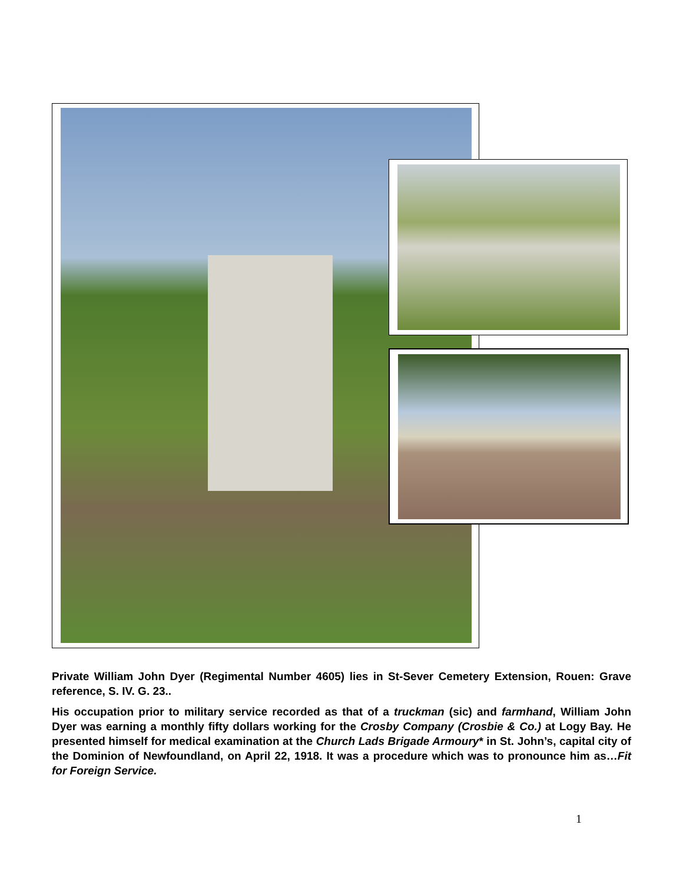Private William John Dyer (Regimental Number 4605) lies in St-Sever Cemetery Extension, Rouen: Grave reference, S. IV. G. 23..
His occupation prior to military service recorded as that of a truckman (sic) and farmhand, William John Dyer was earning a monthly fifty dollars working for the Crosby Company (Crosbie & Co.) at Logy Bay. He presented himself for medical examination at the Church Lads Brigade Armoury* in St. John’s, capital city of the Dominion of Newfoundland, on April 22, 1918. It was a procedure which was to pronounce him as…Fit for Foreign Service.
1